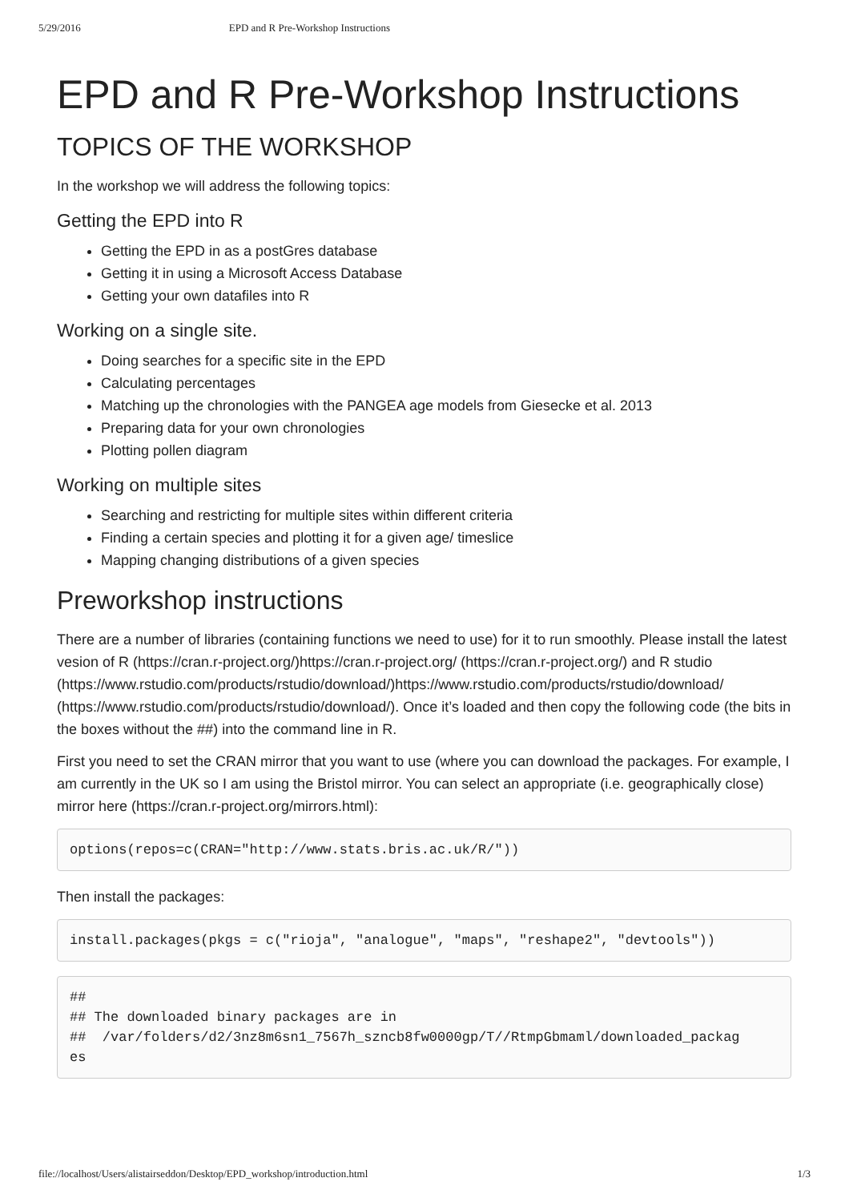5/29/2016 EPD and R Pre-Workshop Instructions
EPD and R Pre-Workshop Instructions
TOPICS OF THE WORKSHOP
In the workshop we will address the following topics:
Getting the EPD into R
Getting the EPD in as a postGres database
Getting it in using a Microsoft Access Database
Getting your own datafiles into R
Working on a single site.
Doing searches for a specific site in the EPD
Calculating percentages
Matching up the chronologies with the PANGEA age models from Giesecke et al. 2013
Preparing data for your own chronologies
Plotting pollen diagram
Working on multiple sites
Searching and restricting for multiple sites within different criteria
Finding a certain species and plotting it for a given age/ timeslice
Mapping changing distributions of a given species
Preworkshop instructions
There are a number of libraries (containing functions we need to use) for it to run smoothly. Please install the latest vesion of R (https://cran.r-project.org/)https://cran.r-project.org/ (https://cran.r-project.org/) and R studio (https://www.rstudio.com/products/rstudio/download/)https://www.rstudio.com/products/rstudio/download/ (https://www.rstudio.com/products/rstudio/download/). Once it’s loaded and then copy the following code (the bits in the boxes without the ##) into the command line in R.
First you need to set the CRAN mirror that you want to use (where you can download the packages. For example, I am currently in the UK so I am using the Bristol mirror. You can select an appropriate (i.e. geographically close) mirror here (https://cran.r-project.org/mirrors.html):
options(repos=c(CRAN="http://www.stats.bris.ac.uk/R/"))
Then install the packages:
install.packages(pkgs = c("rioja", "analogue", "maps", "reshape2", "devtools"))
##
## The downloaded binary packages are in
##  /var/folders/d2/3nz8m6sn1_7567h_szncb8fw0000gp/T//RtmpGbmaml/downloaded_packag
es
file://localhost/Users/alistairseddon/Desktop/EPD_workshop/introduction.html 1/3